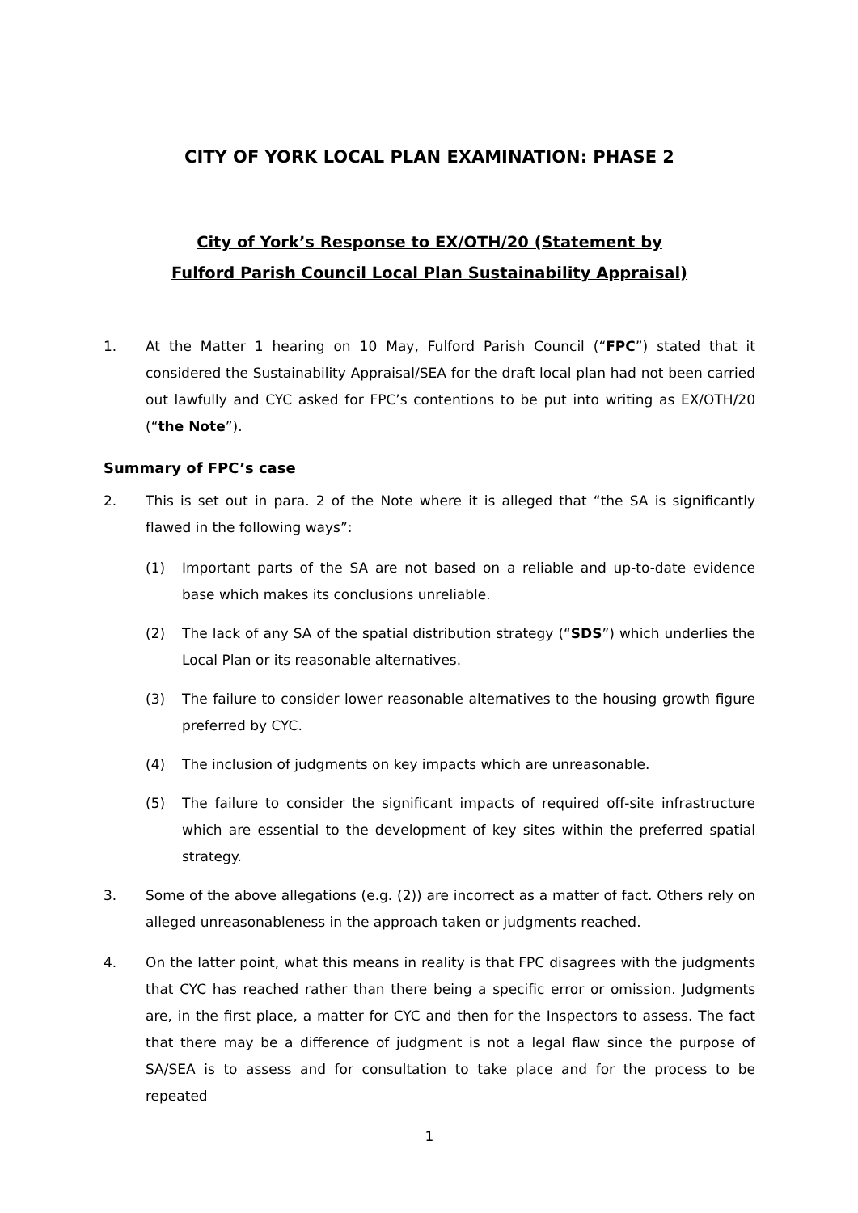CITY OF YORK LOCAL PLAN EXAMINATION: PHASE 2
City of York’s Response to EX/OTH/20 (Statement by
Fulford Parish Council Local Plan Sustainability Appraisal)
1. At the Matter 1 hearing on 10 May, Fulford Parish Council (“FPC”) stated that it considered the Sustainability Appraisal/SEA for the draft local plan had not been carried out lawfully and CYC asked for FPC’s contentions to be put into writing as EX/OTH/20 (“the Note”).
Summary of FPC’s case
2. This is set out in para. 2 of the Note where it is alleged that “the SA is significantly flawed in the following ways”:
(1) Important parts of the SA are not based on a reliable and up-to-date evidence base which makes its conclusions unreliable.
(2) The lack of any SA of the spatial distribution strategy (“SDS”) which underlies the Local Plan or its reasonable alternatives.
(3) The failure to consider lower reasonable alternatives to the housing growth figure preferred by CYC.
(4) The inclusion of judgments on key impacts which are unreasonable.
(5) The failure to consider the significant impacts of required off-site infrastructure which are essential to the development of key sites within the preferred spatial strategy.
3. Some of the above allegations (e.g. (2)) are incorrect as a matter of fact. Others rely on alleged unreasonableness in the approach taken or judgments reached.
4. On the latter point, what this means in reality is that FPC disagrees with the judgments that CYC has reached rather than there being a specific error or omission. Judgments are, in the first place, a matter for CYC and then for the Inspectors to assess. The fact that there may be a difference of judgment is not a legal flaw since the purpose of SA/SEA is to assess and for consultation to take place and for the process to be repeated
1